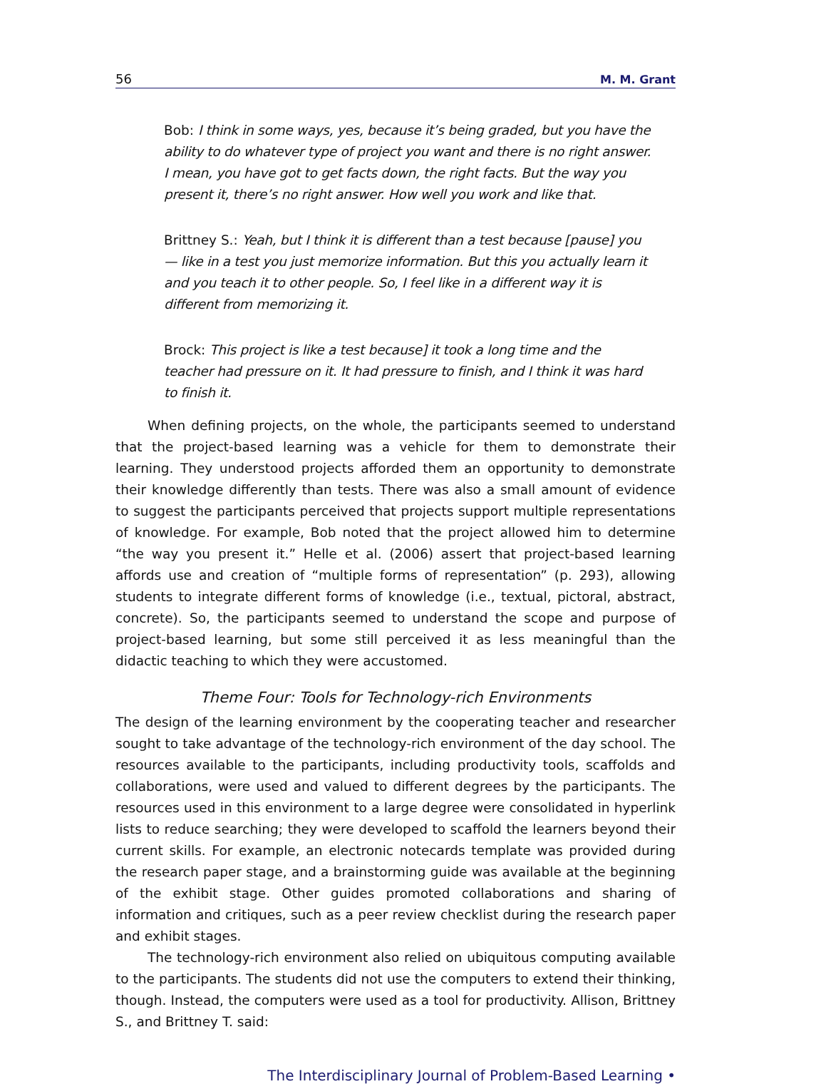56 M. M. Grant
Bob: I think in some ways, yes, because it’s being graded, but you have the ability to do whatever type of project you want and there is no right answer. I mean, you have got to get facts down, the right facts. But the way you present it, there’s no right answer. How well you work and like that.
Brittney S.: Yeah, but I think it is different than a test because [pause] you— like in a test you just memorize information. But this you actually learn it and you teach it to other people. So, I feel like in a different way it is different from memorizing it.
Brock: This project is like a test because] it took a long time and the teacher had pressure on it. It had pressure to finish, and I think it was hard to finish it.
When defining projects, on the whole, the participants seemed to understand that the project-based learning was a vehicle for them to demonstrate their learning. They understood projects afforded them an opportunity to demonstrate their knowledge differently than tests. There was also a small amount of evidence to suggest the participants perceived that projects support multiple representations of knowledge. For example, Bob noted that the project allowed him to determine “the way you present it.” Helle et al. (2006) assert that project-based learning affords use and creation of “multiple forms of representation” (p. 293), allowing students to integrate different forms of knowledge (i.e., textual, pictoral, abstract, concrete). So, the participants seemed to understand the scope and purpose of project-based learning, but some still perceived it as less meaningful than the didactic teaching to which they were accustomed.
Theme Four: Tools for Technology-rich Environments
The design of the learning environment by the cooperating teacher and researcher sought to take advantage of the technology-rich environment of the day school. The resources available to the participants, including productivity tools, scaffolds and collaborations, were used and valued to different degrees by the participants. The resources used in this environment to a large degree were consolidated in hyperlink lists to reduce searching; they were developed to scaffold the learners beyond their current skills. For example, an electronic notecards template was provided during the research paper stage, and a brainstorming guide was available at the beginning of the exhibit stage. Other guides promoted collaborations and sharing of information and critiques, such as a peer review checklist during the research paper and exhibit stages.
The technology-rich environment also relied on ubiquitous computing available to the participants. The students did not use the computers to extend their thinking, though. Instead, the computers were used as a tool for productivity. Allison, Brittney S., and Brittney T. said:
The Interdisciplinary Journal of Problem-Based Learning •